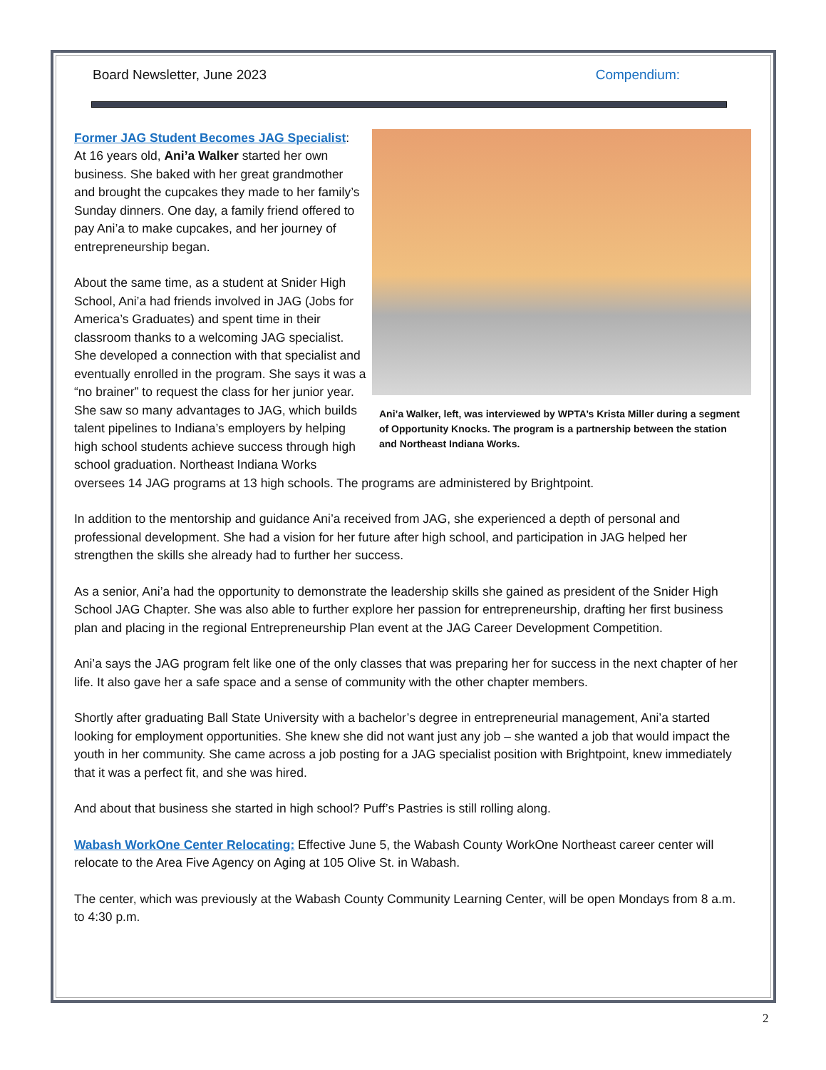Board Newsletter, June 2023 Compendium:
Ani’a Walker, left, was interviewed by WPTA’s Krista Miller during a segment of Opportunity Knocks. The program is a partnership between the station and Northeast Indiana Works.
Former JAG Student Becomes JAG Specialist:
At 16 years old, Ani’a Walker started her own business. She baked with her great grandmother and brought the cupcakes they made to her family’s Sunday dinners. One day, a family friend offered to pay Ani’a to make cupcakes, and her journey of entrepreneurship began.
About the same time, as a student at Snider High School, Ani’a had friends involved in JAG (Jobs for America’s Graduates) and spent time in their classroom thanks to a welcoming JAG specialist. She developed a connection with that specialist and eventually enrolled in the program. She says it was a “no brainer” to request the class for her junior year. She saw so many advantages to JAG, which builds talent pipelines to Indiana’s employers by helping high school students achieve success through high school graduation. Northeast Indiana Works oversees 14 JAG programs at 13 high schools. The programs are administered by Brightpoint.
In addition to the mentorship and guidance Ani’a received from JAG, she experienced a depth of personal and professional development. She had a vision for her future after high school, and participation in JAG helped her strengthen the skills she already had to further her success.
As a senior, Ani’a had the opportunity to demonstrate the leadership skills she gained as president of the Snider High School JAG Chapter. She was also able to further explore her passion for entrepreneurship, drafting her first business plan and placing in the regional Entrepreneurship Plan event at the JAG Career Development Competition.
Ani’a says the JAG program felt like one of the only classes that was preparing her for success in the next chapter of her life. It also gave her a safe space and a sense of community with the other chapter members.
Shortly after graduating Ball State University with a bachelor’s degree in entrepreneurial management, Ani’a started looking for employment opportunities. She knew she did not want just any job – she wanted a job that would impact the youth in her community. She came across a job posting for a JAG specialist position with Brightpoint, knew immediately that it was a perfect fit, and she was hired.
And about that business she started in high school? Puff’s Pastries is still rolling along.
Wabash WorkOne Center Relocating: Effective June 5, the Wabash County WorkOne Northeast career center will relocate to the Area Five Agency on Aging at 105 Olive St. in Wabash.
The center, which was previously at the Wabash County Community Learning Center, will be open Mondays from 8 a.m. to 4:30 p.m.
2